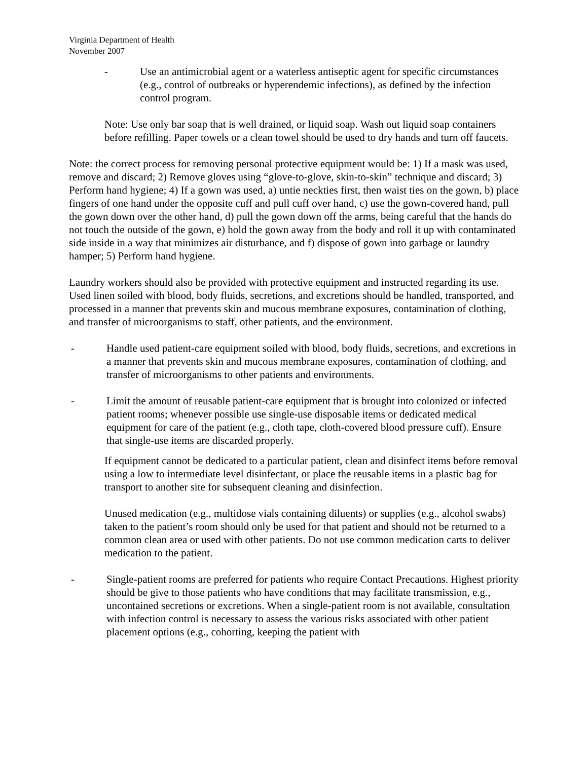Virginia Department of Health
November 2007
- Use an antimicrobial agent or a waterless antiseptic agent for specific circumstances (e.g., control of outbreaks or hyperendemic infections), as defined by the infection control program.
Note: Use only bar soap that is well drained, or liquid soap. Wash out liquid soap containers before refilling. Paper towels or a clean towel should be used to dry hands and turn off faucets.
Note: the correct process for removing personal protective equipment would be: 1) If a mask was used, remove and discard; 2) Remove gloves using “glove-to-glove, skin-to-skin” technique and discard; 3) Perform hand hygiene; 4) If a gown was used, a) untie neckties first, then waist ties on the gown, b) place fingers of one hand under the opposite cuff and pull cuff over hand, c) use the gown-covered hand, pull the gown down over the other hand, d) pull the gown down off the arms, being careful that the hands do not touch the outside of the gown, e) hold the gown away from the body and roll it up with contaminated side inside in a way that minimizes air disturbance, and f) dispose of gown into garbage or laundry hamper; 5) Perform hand hygiene.
Laundry workers should also be provided with protective equipment and instructed regarding its use. Used linen soiled with blood, body fluids, secretions, and excretions should be handled, transported, and processed in a manner that prevents skin and mucous membrane exposures, contamination of clothing, and transfer of microorganisms to staff, other patients, and the environment.
- Handle used patient-care equipment soiled with blood, body fluids, secretions, and excretions in a manner that prevents skin and mucous membrane exposures, contamination of clothing, and transfer of microorganisms to other patients and environments.
- Limit the amount of reusable patient-care equipment that is brought into colonized or infected patient rooms; whenever possible use single-use disposable items or dedicated medical equipment for care of the patient (e.g., cloth tape, cloth-covered blood pressure cuff). Ensure that single-use items are discarded properly.
If equipment cannot be dedicated to a particular patient, clean and disinfect items before removal using a low to intermediate level disinfectant, or place the reusable items in a plastic bag for transport to another site for subsequent cleaning and disinfection.
Unused medication (e.g., multidose vials containing diluents) or supplies (e.g., alcohol swabs) taken to the patient’s room should only be used for that patient and should not be returned to a common clean area or used with other patients. Do not use common medication carts to deliver medication to the patient.
- Single-patient rooms are preferred for patients who require Contact Precautions. Highest priority should be give to those patients who have conditions that may facilitate transmission, e.g., uncontained secretions or excretions. When a single-patient room is not available, consultation with infection control is necessary to assess the various risks associated with other patient placement options (e.g., cohorting, keeping the patient with